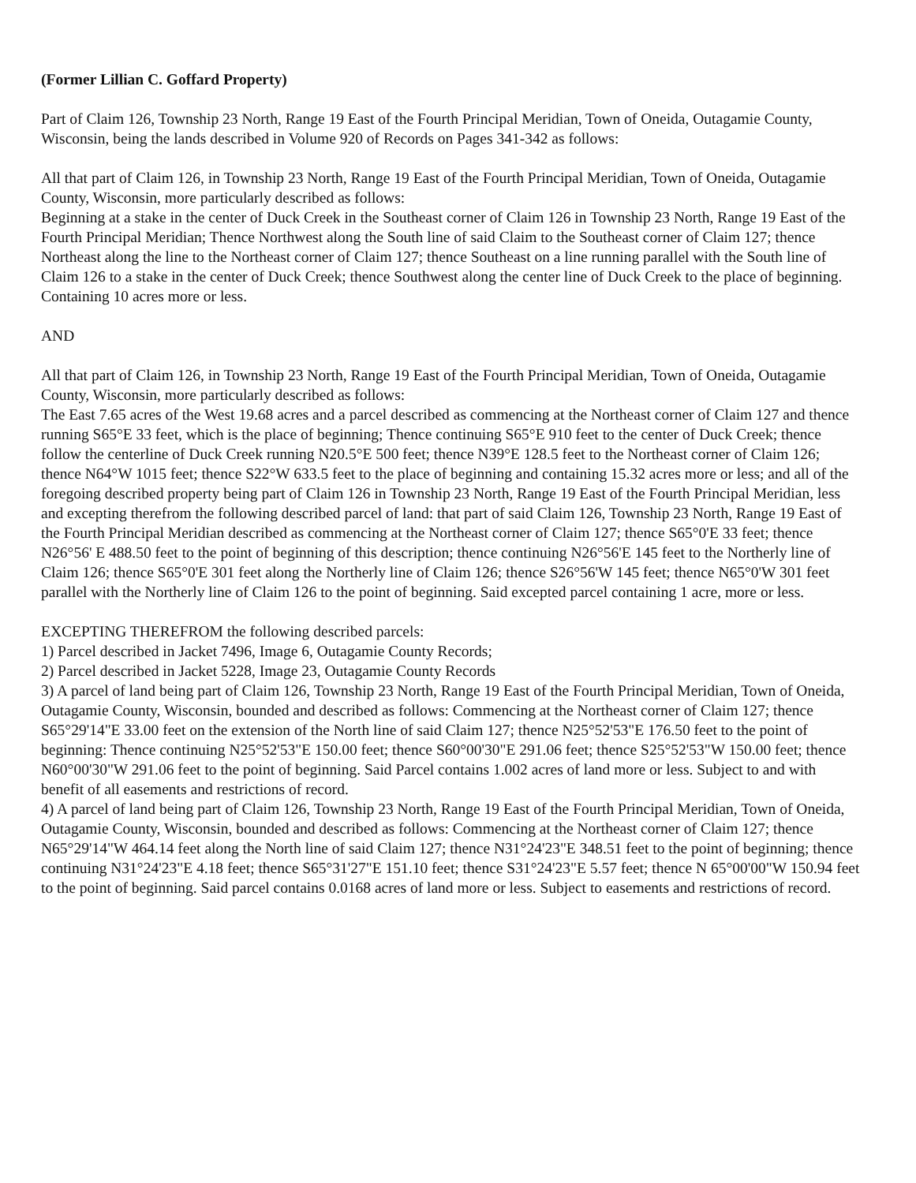(Former Lillian C. Goffard Property)
Part of Claim 126, Township 23 North, Range 19 East of the Fourth Principal Meridian, Town of Oneida, Outagamie County, Wisconsin, being the lands described in Volume 920 of Records on Pages 341-342 as follows:
All that part of Claim 126, in Township 23 North, Range 19 East of the Fourth Principal Meridian, Town of Oneida, Outagamie County, Wisconsin, more particularly described as follows:
Beginning at a stake in the center of Duck Creek in the Southeast corner of Claim 126 in Township 23 North, Range 19 East of the Fourth Principal Meridian; Thence Northwest along the South line of said Claim to the Southeast corner of Claim 127; thence Northeast along the line to the Northeast corner of Claim 127; thence Southeast on a line running parallel with the South line of Claim 126 to a stake in the center of Duck Creek; thence Southwest along the center line of Duck Creek to the place of beginning. Containing 10 acres more or less.
AND
All that part of Claim 126, in Township 23 North, Range 19 East of the Fourth Principal Meridian, Town of Oneida, Outagamie County, Wisconsin, more particularly described as follows:
The East 7.65 acres of the West 19.68 acres and a parcel described as commencing at the Northeast corner of Claim 127 and thence running S65°E 33 feet, which is the place of beginning; Thence continuing S65°E 910 feet to the center of Duck Creek; thence follow the centerline of Duck Creek running N20.5°E 500 feet; thence N39°E 128.5 feet to the Northeast corner of Claim 126; thence N64°W 1015 feet; thence S22°W 633.5 feet to the place of beginning and containing 15.32 acres more or less; and all of the foregoing described property being part of Claim 126 in Township 23 North, Range 19 East of the Fourth Principal Meridian, less and excepting therefrom the following described parcel of land: that part of said Claim 126, Township 23 North, Range 19 East of the Fourth Principal Meridian described as commencing at the Northeast corner of Claim 127; thence S65°0'E 33 feet; thence N26°56' E 488.50 feet to the point of beginning of this description; thence continuing N26°56'E 145 feet to the Northerly line of Claim 126; thence S65°0'E 301 feet along the Northerly line of Claim 126; thence S26°56'W 145 feet; thence N65°0'W 301 feet parallel with the Northerly line of Claim 126 to the point of beginning. Said excepted parcel containing 1 acre, more or less.
EXCEPTING THEREFROM the following described parcels:
1) Parcel described in Jacket 7496, Image 6, Outagamie County Records;
2) Parcel described in Jacket 5228, Image 23, Outagamie County Records
3) A parcel of land being part of Claim 126, Township 23 North, Range 19 East of the Fourth Principal Meridian, Town of Oneida, Outagamie County, Wisconsin, bounded and described as follows: Commencing at the Northeast corner of Claim 127; thence S65°29'14"E 33.00 feet on the extension of the North line of said Claim 127; thence N25°52'53"E 176.50 feet to the point of beginning: Thence continuing N25°52'53"E 150.00 feet; thence S60°00'30"E 291.06 feet; thence S25°52'53"W 150.00 feet; thence N60°00'30"W 291.06 feet to the point of beginning. Said Parcel contains 1.002 acres of land more or less. Subject to and with benefit of all easements and restrictions of record.
4) A parcel of land being part of Claim 126, Township 23 North, Range 19 East of the Fourth Principal Meridian, Town of Oneida, Outagamie County, Wisconsin, bounded and described as follows: Commencing at the Northeast corner of Claim 127; thence N65°29'14"W 464.14 feet along the North line of said Claim 127; thence N31°24'23"E 348.51 feet to the point of beginning; thence continuing N31°24'23"E 4.18 feet; thence S65°31'27"E 151.10 feet; thence S31°24'23"E 5.57 feet; thence N 65°00'00"W 150.94 feet to the point of beginning. Said parcel contains 0.0168 acres of land more or less. Subject to easements and restrictions of record.